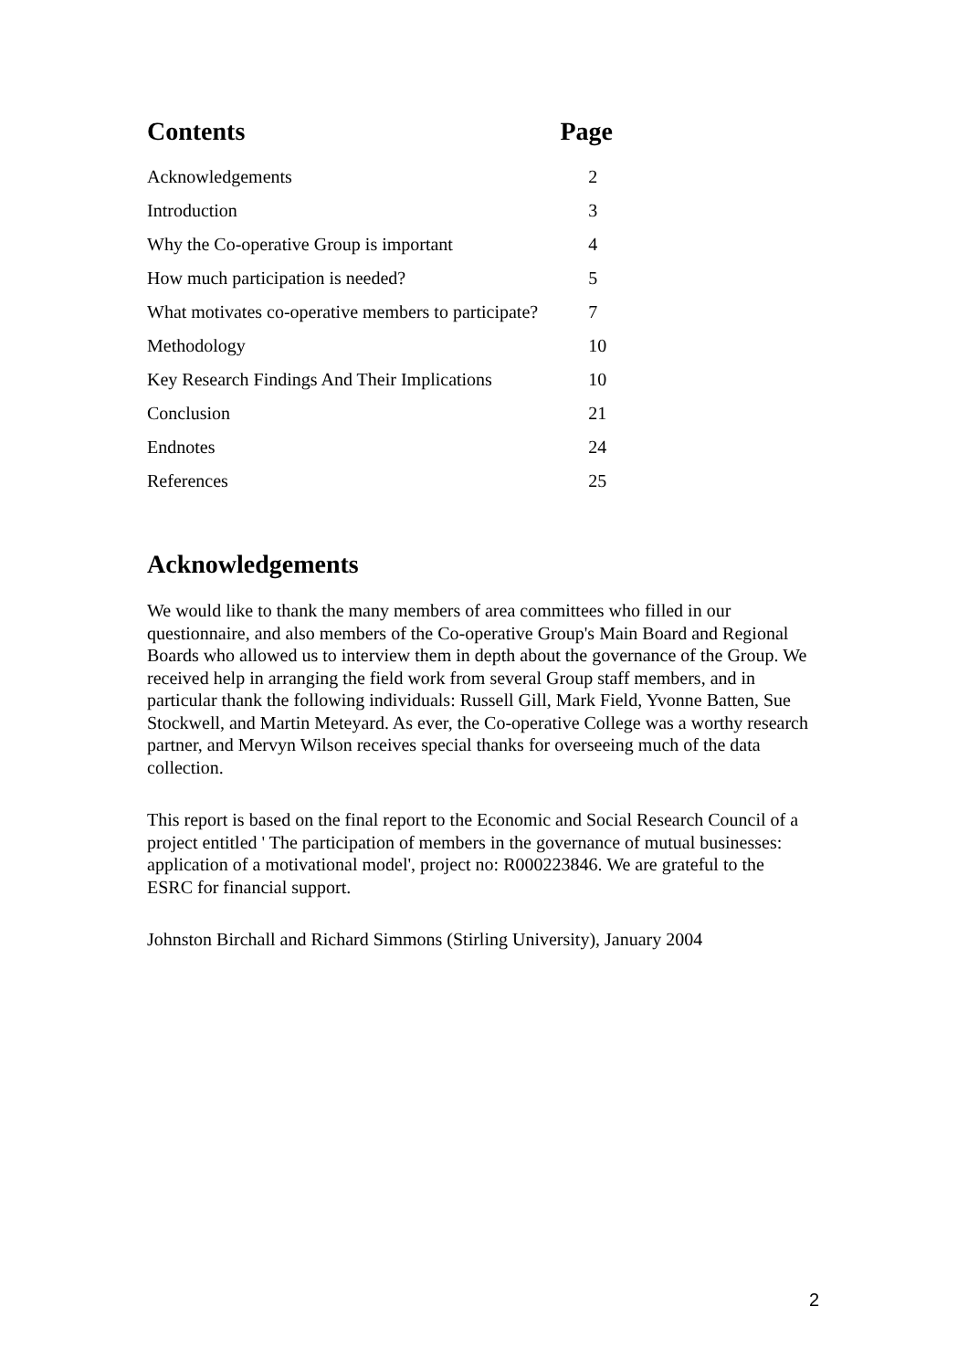Contents Page
| Acknowledgements | 2 |
| Introduction | 3 |
| Why the Co-operative Group is important | 4 |
| How much participation is needed? | 5 |
| What motivates co-operative members to participate? | 7 |
| Methodology | 10 |
| Key Research Findings And Their Implications | 10 |
| Conclusion | 21 |
| Endnotes | 24 |
| References | 25 |
Acknowledgements
We would like to thank the many members of area committees who filled in our questionnaire, and also members of the Co-operative Group's Main Board and Regional Boards who allowed us to interview them in depth about the governance of the Group. We received help in arranging the field work from several Group staff members, and in particular thank the following individuals: Russell Gill, Mark Field, Yvonne Batten, Sue Stockwell, and Martin Meteyard. As ever, the Co-operative College was a worthy research partner, and Mervyn Wilson receives special thanks for overseeing much of the data collection.
This report is based on the final report to the Economic and Social Research Council of a project entitled ' The participation of members in the governance of mutual businesses: application of a motivational model', project no: R000223846. We are grateful to the ESRC for financial support.
Johnston Birchall and Richard Simmons (Stirling University), January 2004
2